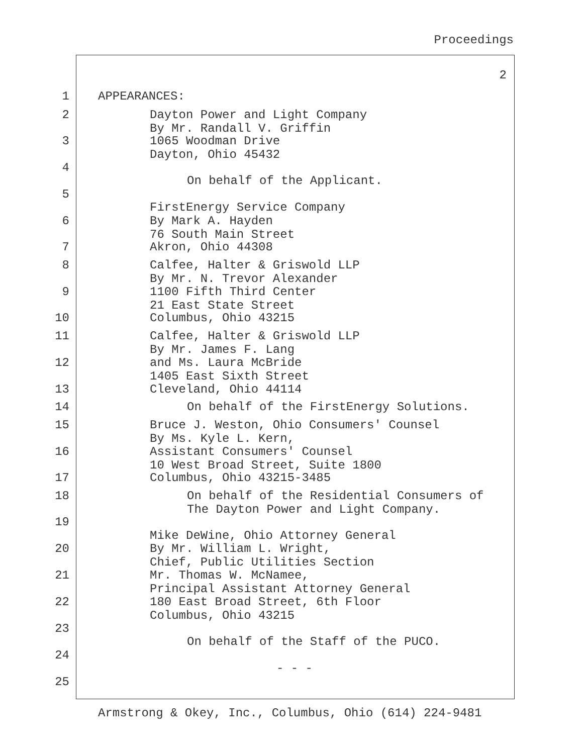Proceedings
2
1
APPEARANCES:
2
Dayton Power and Light Company By Mr. Randall V. Griffin
3
1065 Woodman Drive Dayton, Ohio 45432
4
On behalf of the Applicant.
5
FirstEnergy Service Company
6
By Mark A. Hayden 76 South Main Street
7
Akron, Ohio 44308
8
Calfee, Halter & Griswold LLP By Mr. N. Trevor Alexander
9
1100 Fifth Third Center 21 East State Street
10
Columbus, Ohio 43215
11
Calfee, Halter & Griswold LLP By Mr. James F. Lang
12
and Ms. Laura McBride 1405 East Sixth Street
13
Cleveland, Ohio 44114
14
On behalf of the FirstEnergy Solutions.
15
Bruce J. Weston, Ohio Consumers' Counsel By Ms. Kyle L. Kern,
16
Assistant Consumers' Counsel 10 West Broad Street, Suite 1800
17
Columbus, Ohio 43215-3485
18
On behalf of the Residential Consumers of The Dayton Power and Light Company.
19
Mike DeWine, Ohio Attorney General
20
By Mr. William L. Wright, Chief, Public Utilities Section
21
Mr. Thomas W. McNamee, Principal Assistant Attorney General
22
180 East Broad Street, 6th Floor Columbus, Ohio 43215
23
On behalf of the Staff of the PUCO.
24
- - -
25
Armstrong & Okey, Inc., Columbus, Ohio (614) 224-9481